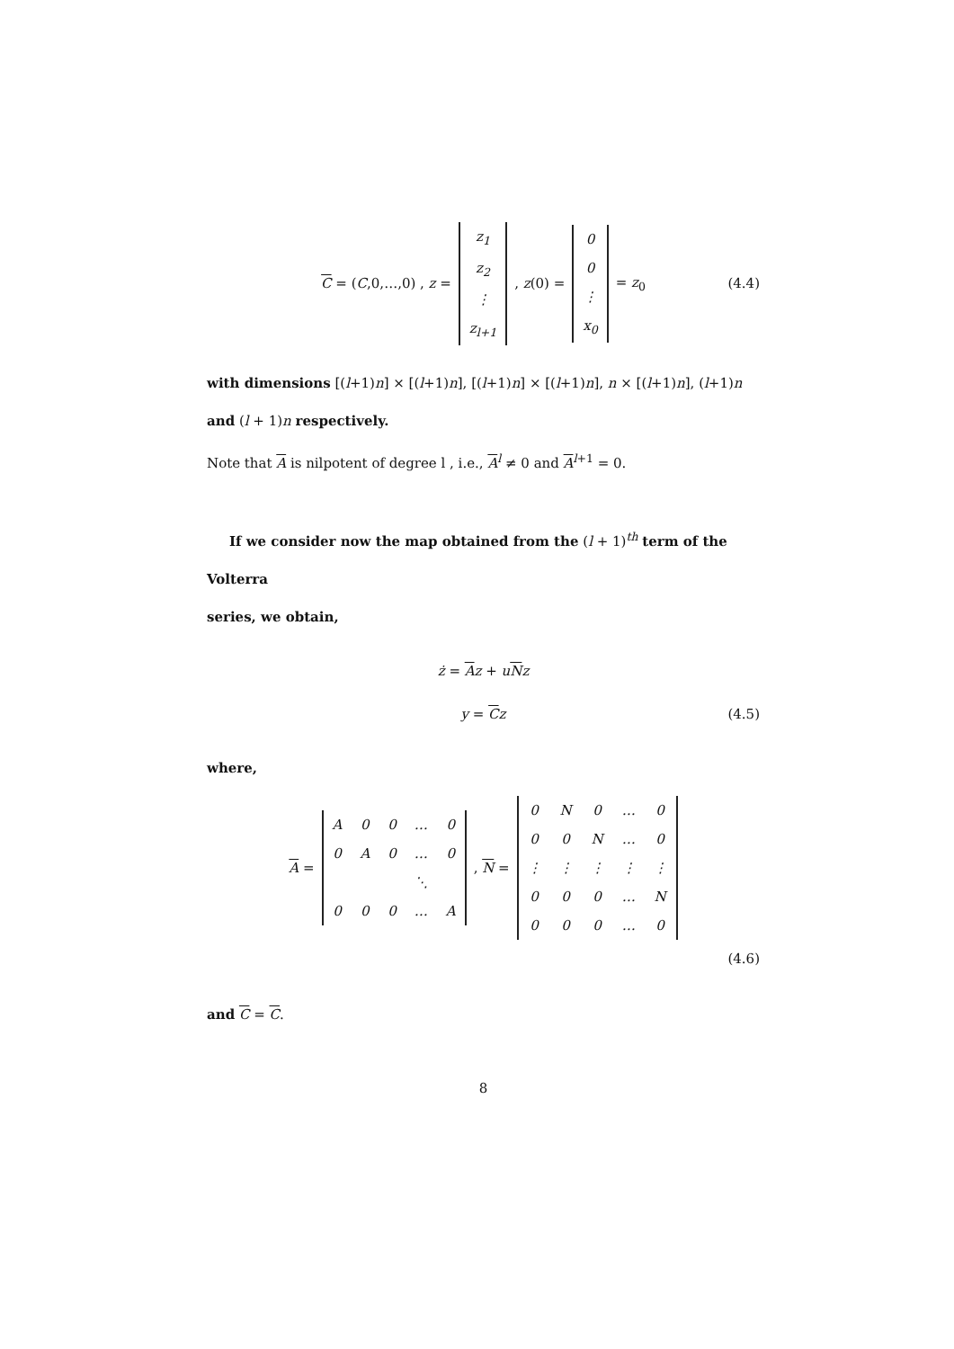C = (C,0,…,0) , z =
| z<sub>1</sub> |
| z<sub>2</sub> |
| ⋮ |
| z<sub>l+1</sub> |
, z(0) =
| 0 |
| 0 |
| ⋮ |
| x<sub>0</sub> |
= z<sub>0</sub> (4.4)
with dimensions [(l+1)n] × [(l+1)n], [(l+1)n] × [(l+1)n], n × [(l+1)n], (l+1)n
and (l + 1)n respectively.
Note that A is nilpotent of degree l , i.e., A<sup>l</sup> ≠ 0 and A<sup>l+1</sup> = 0.
If we consider now the map obtained from the (l + 1)<sup>th</sup> term of the Volterra
series, we obtain,
ż = Az + uNz
y = Cz (4.5)
where,
A =
| A | 0 | 0 | … | 0 |
| 0 | A | 0 | … | 0 |
| | | | ⋱ | |
| 0 | 0 | 0 | … | A |
, N =
| 0 | N | 0 | … | 0 |
| 0 | 0 | N | … | 0 |
| ⋮ | ⋮ | ⋮ | ⋮ | ⋮ |
| 0 | 0 | 0 | … | N |
| 0 | 0 | 0 | … | 0 |
(4.6)
and C = C.
8